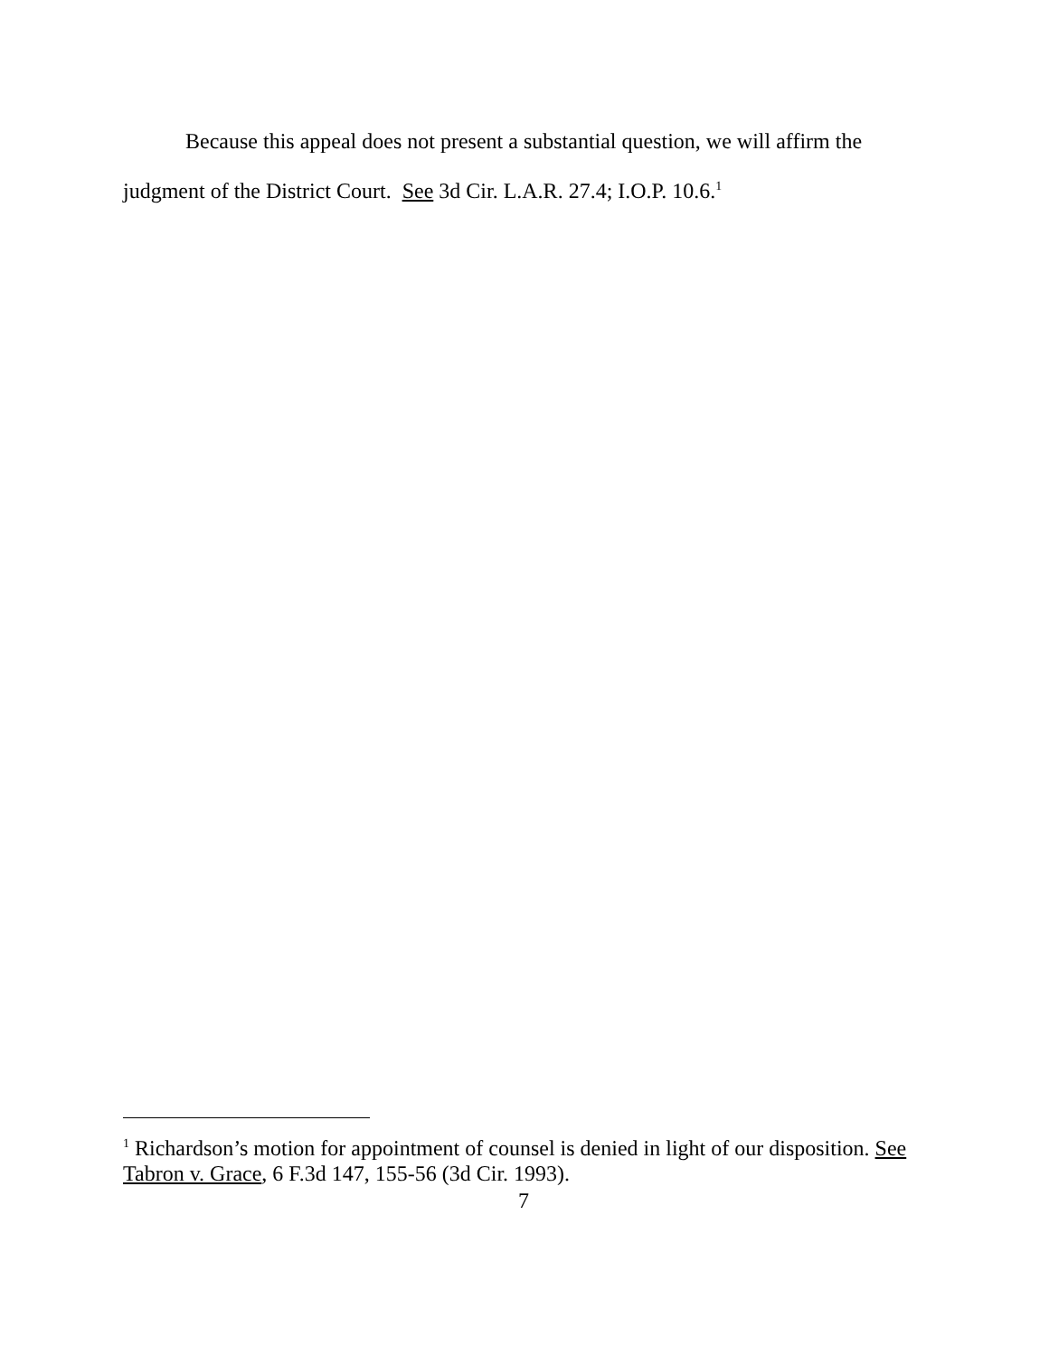Because this appeal does not present a substantial question, we will affirm the judgment of the District Court. See 3d Cir. L.A.R. 27.4; I.O.P. 10.6.<sup>1</sup>
<sup>1</sup> Richardson’s motion for appointment of counsel is denied in light of our disposition. See Tabron v. Grace, 6 F.3d 147, 155-56 (3d Cir. 1993).
7